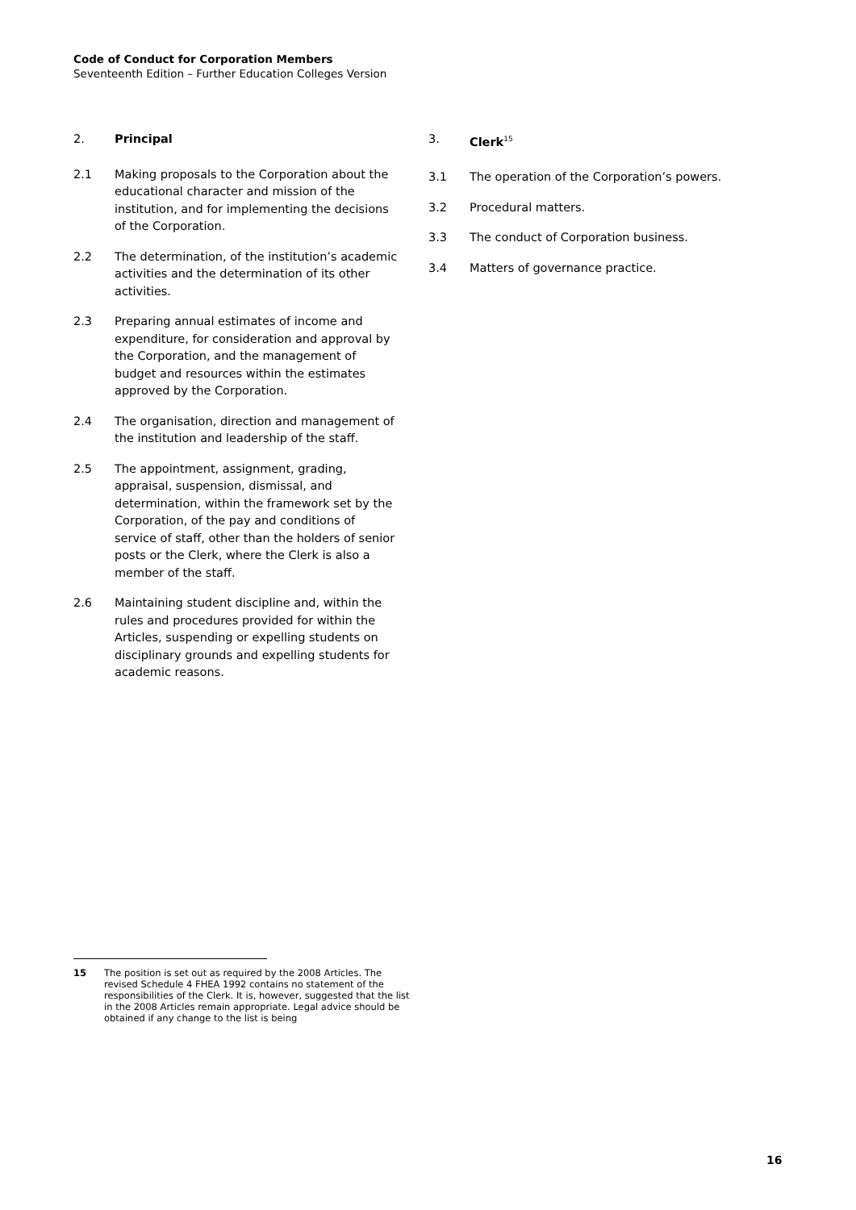Code of Conduct for Corporation Members
Seventeenth Edition – Further Education Colleges Version
2. Principal
2.1 Making proposals to the Corporation about the educational character and mission of the institution, and for implementing the decisions of the Corporation.
2.2 The determination, of the institution’s academic activities and the determination of its other activities.
2.3 Preparing annual estimates of income and expenditure, for consideration and approval by the Corporation, and the management of budget and resources within the estimates approved by the Corporation.
2.4 The organisation, direction and management of the institution and leadership of the staff.
2.5 The appointment, assignment, grading, appraisal, suspension, dismissal, and determination, within the framework set by the Corporation, of the pay and conditions of service of staff, other than the holders of senior posts or the Clerk, where the Clerk is also a member of the staff.
2.6 Maintaining student discipline and, within the rules and procedures provided for within the Articles, suspending or expelling students on disciplinary grounds and expelling students for academic reasons.
3. Clerk<sup>15</sup>
3.1 The operation of the Corporation’s powers.
3.2 Procedural matters.
3.3 The conduct of Corporation business.
3.4 Matters of governance practice.
15 The position is set out as required by the 2008 Articles. The revised Schedule 4 FHEA 1992 contains no statement of the responsibilities of the Clerk. It is, however, suggested that the list in the 2008 Articles remain appropriate. Legal advice should be obtained if any change to the list is being
16